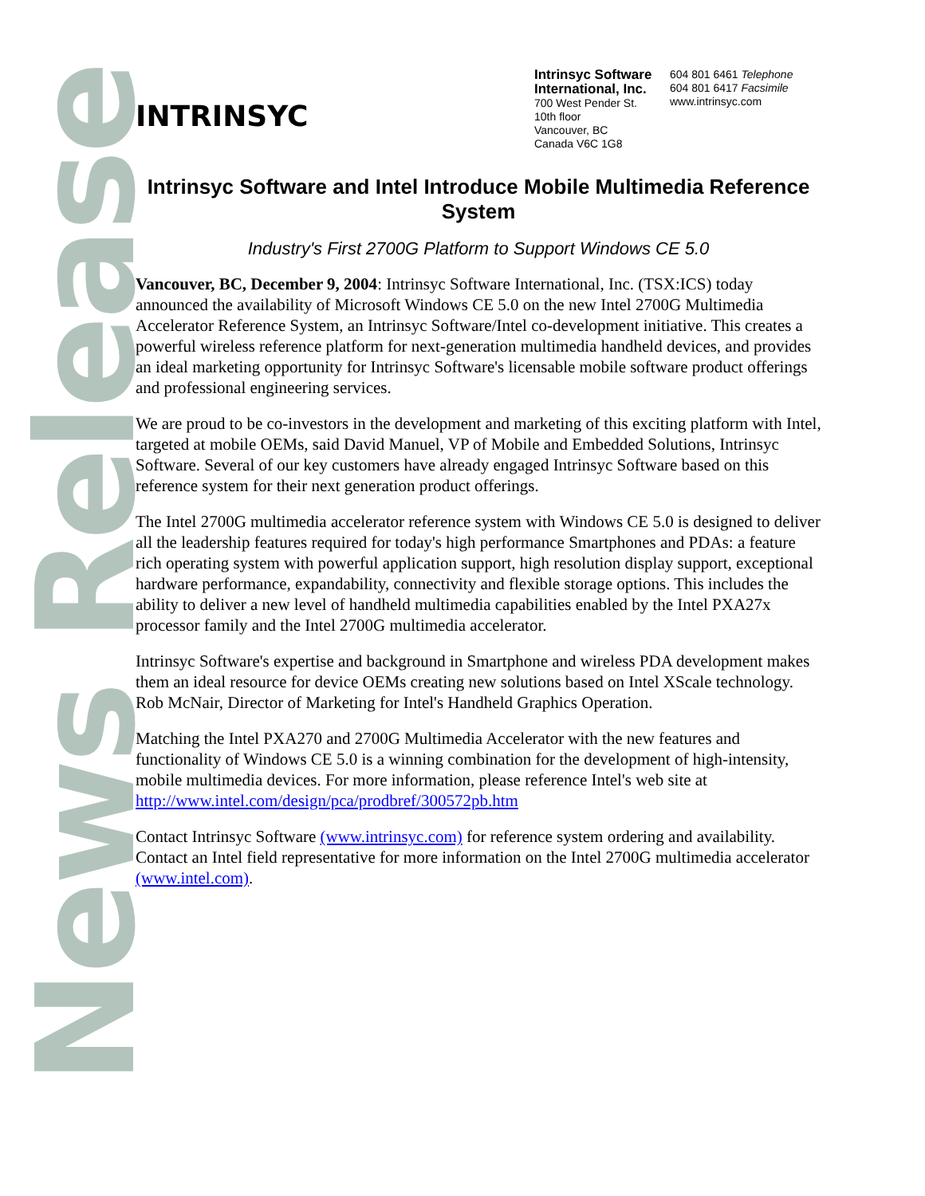News Release
INTRINSYC
Intrinsyc Software International, Inc.
700 West Pender St.
10th floor
Vancouver, BC
Canada V6C 1G8
604 801 6461 Telephone
604 801 6417 Facsimile
www.intrinsyc.com
Intrinsyc Software and Intel Introduce Mobile Multimedia Reference System
Industry's First 2700G Platform to Support Windows CE 5.0
Vancouver, BC, December 9, 2004: Intrinsyc Software International, Inc. (TSX:ICS) today announced the availability of Microsoft Windows CE 5.0 on the new Intel 2700G Multimedia Accelerator Reference System, an Intrinsyc Software/Intel co-development initiative. This creates a powerful wireless reference platform for next-generation multimedia handheld devices, and provides an ideal marketing opportunity for Intrinsyc Software's licensable mobile software product offerings and professional engineering services.
We are proud to be co-investors in the development and marketing of this exciting platform with Intel, targeted at mobile OEMs, said David Manuel, VP of Mobile and Embedded Solutions, Intrinsyc Software. Several of our key customers have already engaged Intrinsyc Software based on this reference system for their next generation product offerings.
The Intel 2700G multimedia accelerator reference system with Windows CE 5.0 is designed to deliver all the leadership features required for today's high performance Smartphones and PDAs: a feature rich operating system with powerful application support, high resolution display support, exceptional hardware performance, expandability, connectivity and flexible storage options. This includes the ability to deliver a new level of handheld multimedia capabilities enabled by the Intel PXA27x processor family and the Intel 2700G multimedia accelerator.
Intrinsyc Software's expertise and background in Smartphone and wireless PDA development makes them an ideal resource for device OEMs creating new solutions based on Intel XScale technology. Rob McNair, Director of Marketing for Intel's Handheld Graphics Operation.
Matching the Intel PXA270 and 2700G Multimedia Accelerator with the new features and functionality of Windows CE 5.0 is a winning combination for the development of high-intensity, mobile multimedia devices. For more information, please reference Intel's web site at http://www.intel.com/design/pca/prodbref/300572pb.htm
Contact Intrinsyc Software (www.intrinsyc.com) for reference system ordering and availability. Contact an Intel field representative for more information on the Intel 2700G multimedia accelerator (www.intel.com).